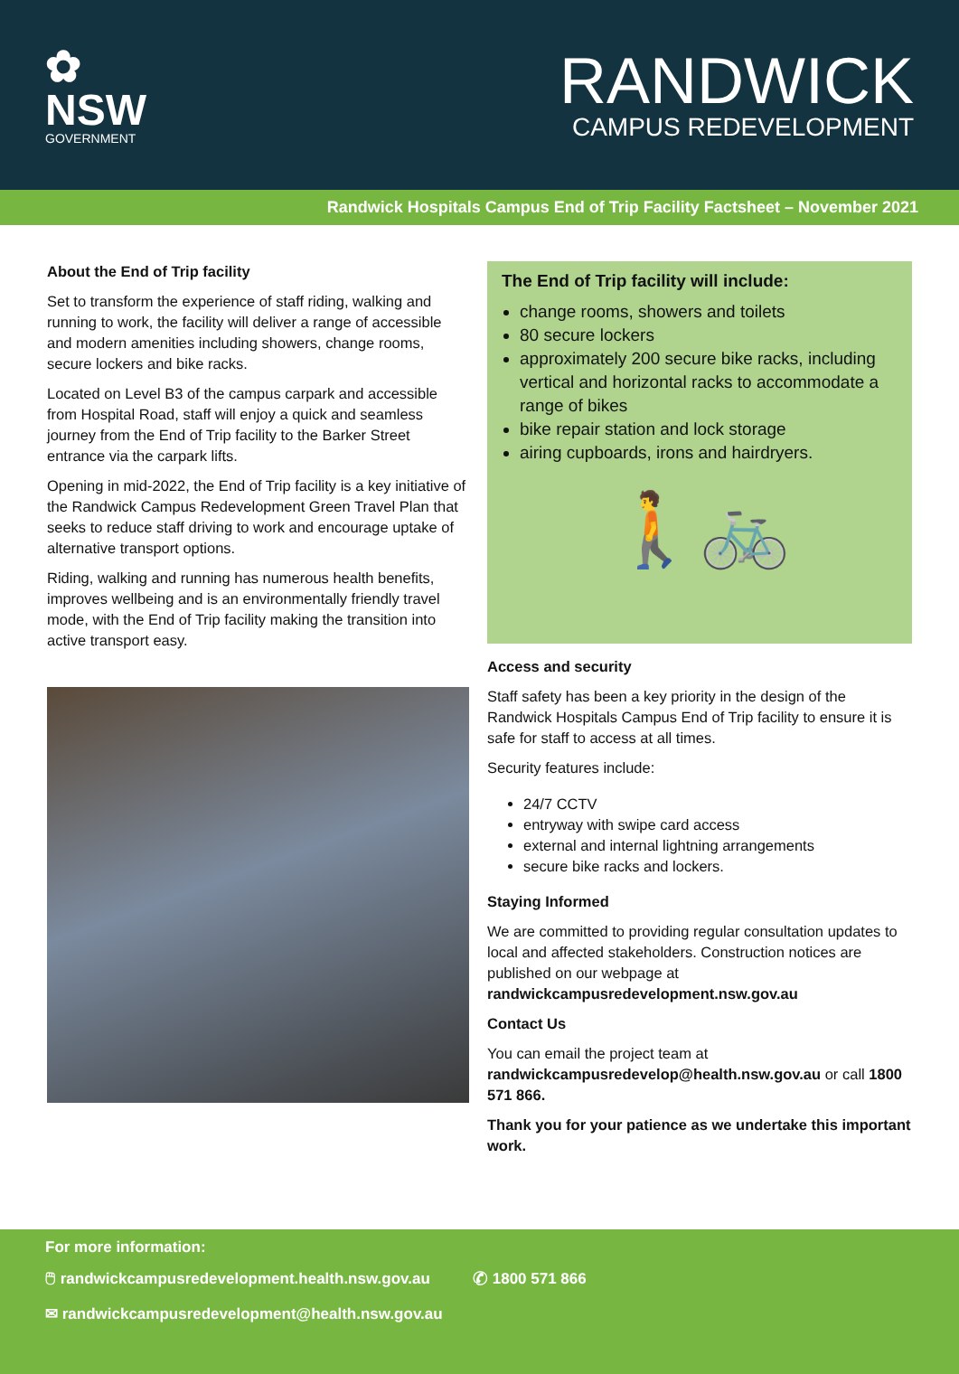✿
NSW
GOVERNMENT
RANDWICK
CAMPUS REDEVELOPMENT
Randwick Hospitals Campus End of Trip Facility Factsheet – November 2021
About the End of Trip facility
Set to transform the experience of staff riding, walking and running to work, the facility will deliver a range of accessible and modern amenities including showers, change rooms, secure lockers and bike racks.
Located on Level B3 of the campus carpark and accessible from Hospital Road, staff will enjoy a quick and seamless journey from the End of Trip facility to the Barker Street entrance via the carpark lifts.
Opening in mid-2022, the End of Trip facility is a key initiative of the Randwick Campus Redevelopment Green Travel Plan that seeks to reduce staff driving to work and encourage uptake of alternative transport options.
Riding, walking and running has numerous health benefits, improves wellbeing and is an environmentally friendly travel mode, with the End of Trip facility making the transition into active transport easy.
The End of Trip facility will include:
change rooms, showers and toilets
80 secure lockers
approximately 200 secure bike racks, including vertical and horizontal racks to accommodate a range of bikes
bike repair station and lock storage
airing cupboards, irons and hairdryers.
🚶🚲
Access and security
Staff safety has been a key priority in the design of the Randwick Hospitals Campus End of Trip facility to ensure it is safe for staff to access at all times.
Security features include:
24/7 CCTV
entryway with swipe card access
external and internal lightning arrangements
secure bike racks and lockers.
Staying Informed
We are committed to providing regular consultation updates to local and affected stakeholders. Construction notices are published on our webpage at randwickcampusredevelopment.nsw.gov.au
Contact Us
You can email the project team at randwickcampusredevelop@health.nsw.gov.au or call 1800 571 866.
Thank you for your patience as we undertake this important work.
For more information:
🖱 randwickcampusredevelopment.health.nsw.gov.au ✆ 1800 571 866
✉ randwickcampusredevelopment@health.nsw.gov.au